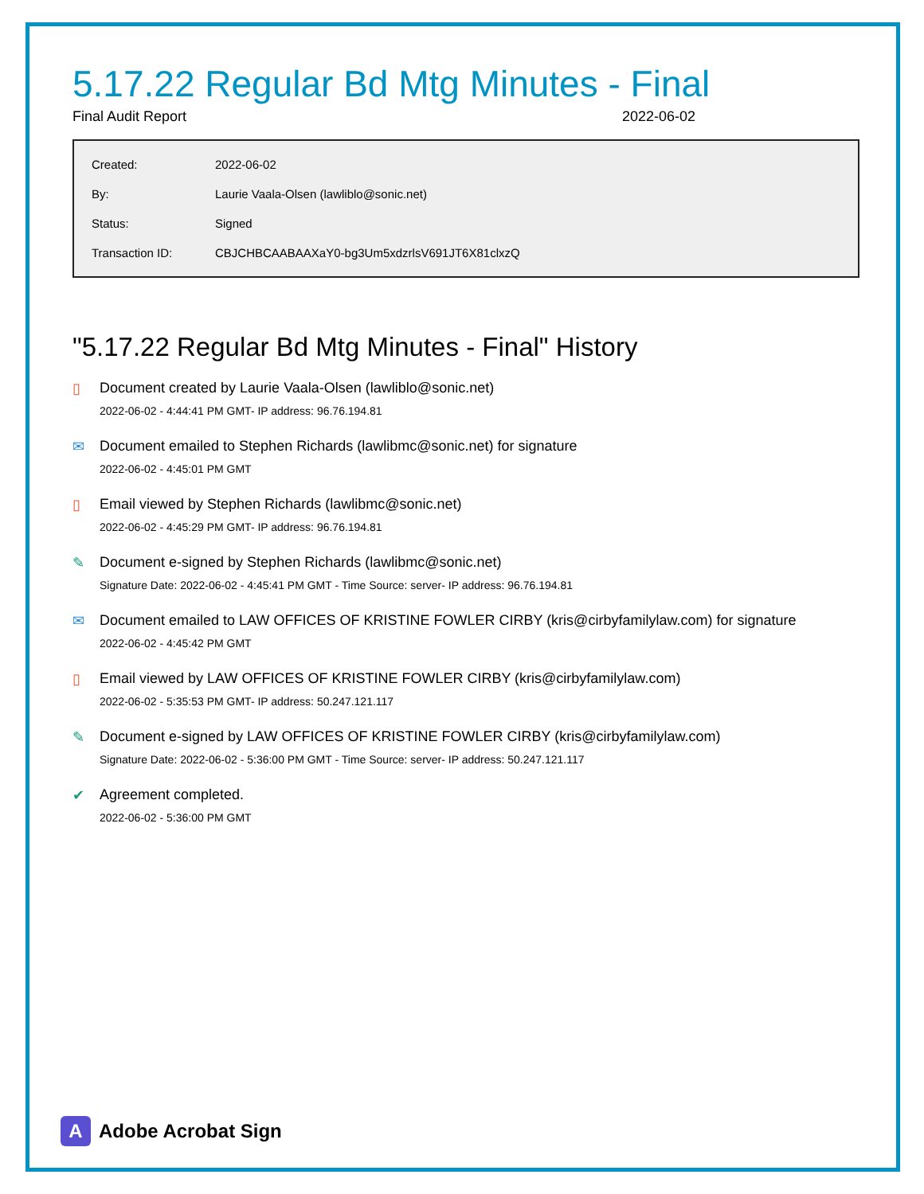5.17.22 Regular Bd Mtg Minutes - Final
Final Audit Report 2022-06-02
| Created: | 2022-06-02 |
| By: | Laurie Vaala-Olsen (lawliblo@sonic.net) |
| Status: | Signed |
| Transaction ID: | CBJCHBCAABAAXaY0-bg3Um5xdzrlsV691JT6X81clxzQ |
"5.17.22 Regular Bd Mtg Minutes - Final" History
▯ Document created by Laurie Vaala-Olsen (lawliblo@sonic.net)
2022-06-02 - 4:44:41 PM GMT- IP address: 96.76.194.81
✉ Document emailed to Stephen Richards (lawlibmc@sonic.net) for signature
2022-06-02 - 4:45:01 PM GMT
▯ Email viewed by Stephen Richards (lawlibmc@sonic.net)
2022-06-02 - 4:45:29 PM GMT- IP address: 96.76.194.81
✎ Document e-signed by Stephen Richards (lawlibmc@sonic.net)
Signature Date: 2022-06-02 - 4:45:41 PM GMT - Time Source: server- IP address: 96.76.194.81
✉ Document emailed to LAW OFFICES OF KRISTINE FOWLER CIRBY (kris@cirbyfamilylaw.com) for signature
2022-06-02 - 4:45:42 PM GMT
▯ Email viewed by LAW OFFICES OF KRISTINE FOWLER CIRBY (kris@cirbyfamilylaw.com)
2022-06-02 - 5:35:53 PM GMT- IP address: 50.247.121.117
✎ Document e-signed by LAW OFFICES OF KRISTINE FOWLER CIRBY (kris@cirbyfamilylaw.com)
Signature Date: 2022-06-02 - 5:36:00 PM GMT - Time Source: server- IP address: 50.247.121.117
✔ Agreement completed.
2022-06-02 - 5:36:00 PM GMT
A
Adobe Acrobat Sign